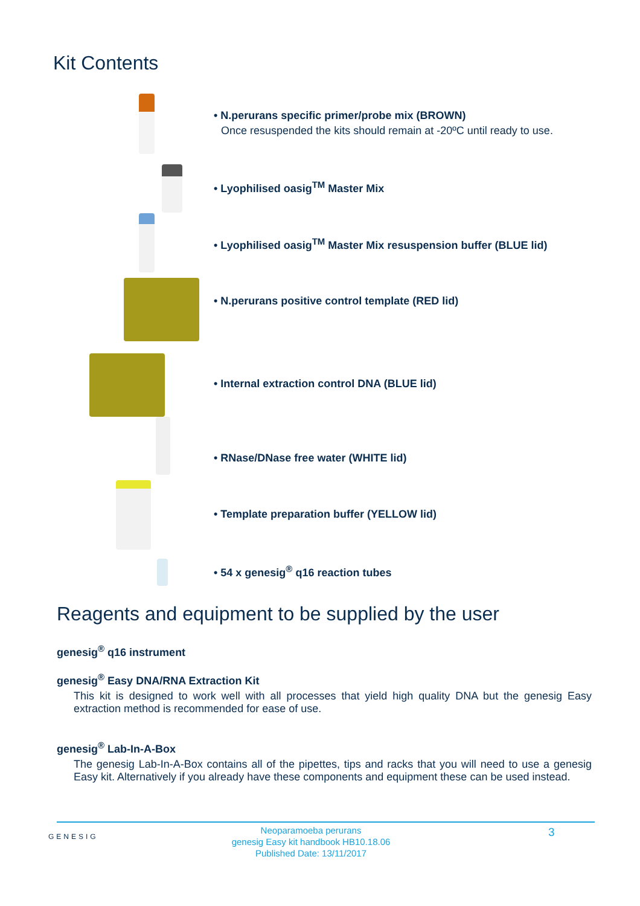Kit Contents
• N.perurans specific primer/probe mix (BROWN)
Once resuspended the kits should remain at -20ºC until ready to use.
• Lyophilised oasig<sup>TM</sup> Master Mix
• Lyophilised oasig<sup>TM</sup> Master Mix resuspension buffer (BLUE lid)
• N.perurans positive control template (RED lid)
• Internal extraction control DNA (BLUE lid)
• RNase/DNase free water (WHITE lid)
• Template preparation buffer (YELLOW lid)
• 54 x genesig<sup>®</sup> q16 reaction tubes
Reagents and equipment to be supplied by the user
genesig<sup>®</sup> q16 instrument
genesig<sup>®</sup> Easy DNA/RNA Extraction Kit
This kit is designed to work well with all processes that yield high quality DNA but the genesig Easy extraction method is recommended for ease of use.
genesig<sup>®</sup> Lab-In-A-Box
The genesig Lab-In-A-Box contains all of the pipettes, tips and racks that you will need to use a genesig Easy kit. Alternatively if you already have these components and equipment these can be used instead.
GENESIG
Neoparamoeba perurans
genesig Easy kit handbook HB10.18.06
Published Date: 13/11/2017
3